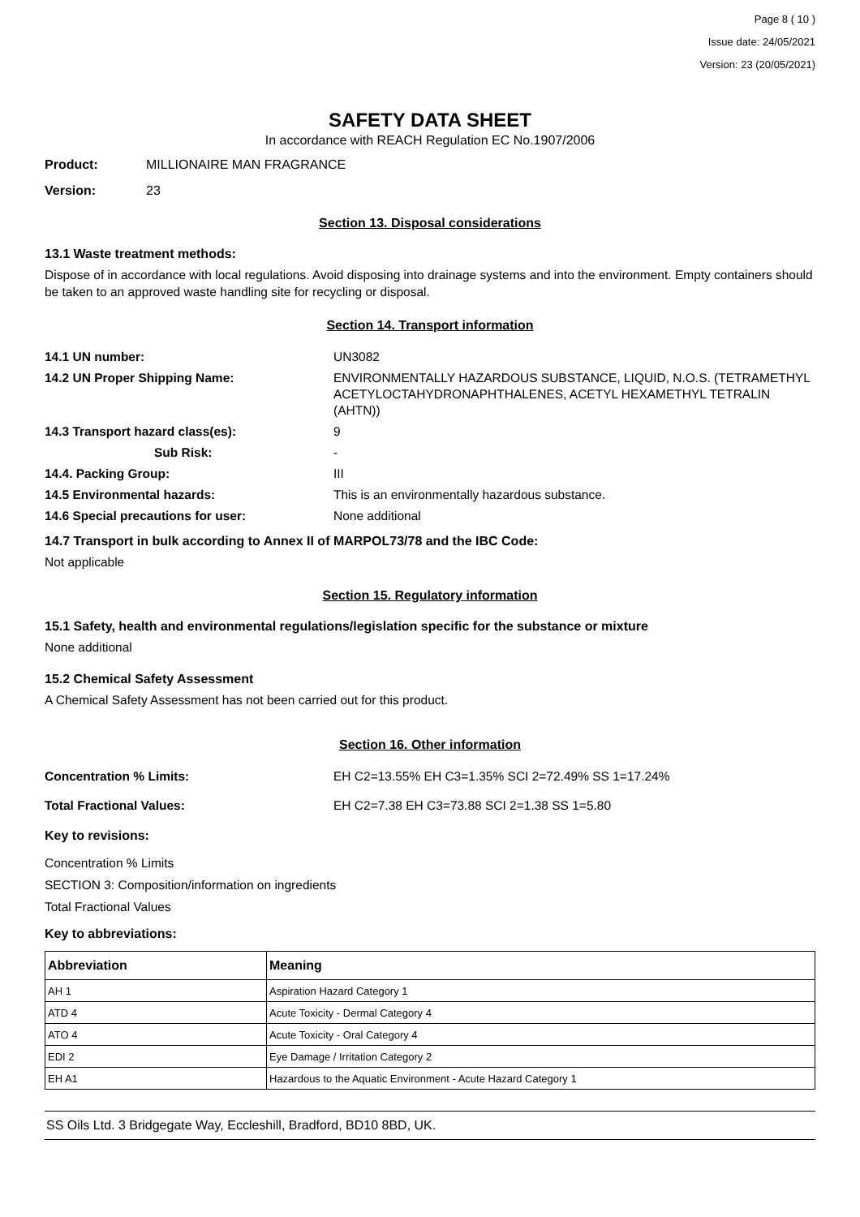Page 8 ( 10 )
Issue date: 24/05/2021
Version: 23 (20/05/2021)
SAFETY DATA SHEET
In accordance with REACH Regulation EC No.1907/2006
Product: MILLIONAIRE MAN FRAGRANCE
Version: 23
Section 13. Disposal considerations
13.1 Waste treatment methods:
Dispose of in accordance with local regulations. Avoid disposing into drainage systems and into the environment. Empty containers should be taken to an approved waste handling site for recycling or disposal.
Section 14. Transport information
14.1 UN number: UN3082
14.2 UN Proper Shipping Name: ENVIRONMENTALLY HAZARDOUS SUBSTANCE, LIQUID, N.O.S. (TETRAMETHYL ACETYLOCTAHYDRONAPHTHALENES, ACETYL HEXAMETHYL TETRALIN (AHTN))
14.3 Transport hazard class(es): 9
Sub Risk: -
14.4. Packing Group: III
14.5 Environmental hazards: This is an environmentally hazardous substance.
14.6 Special precautions for user: None additional
14.7 Transport in bulk according to Annex II of MARPOL73/78 and the IBC Code:
Not applicable
Section 15. Regulatory information
15.1 Safety, health and environmental regulations/legislation specific for the substance or mixture
None additional
15.2 Chemical Safety Assessment
A Chemical Safety Assessment has not been carried out for this product.
Section 16. Other information
Concentration % Limits: EH C2=13.55% EH C3=1.35% SCI 2=72.49% SS 1=17.24%
Total Fractional Values: EH C2=7.38 EH C3=73.88 SCI 2=1.38 SS 1=5.80
Key to revisions:
Concentration % Limits
SECTION 3: Composition/information on ingredients
Total Fractional Values
Key to abbreviations:
| Abbreviation | Meaning |
| --- | --- |
| AH 1 | Aspiration Hazard Category 1 |
| ATD 4 | Acute Toxicity - Dermal Category 4 |
| ATO 4 | Acute Toxicity - Oral Category 4 |
| EDI 2 | Eye Damage / Irritation Category 2 |
| EH A1 | Hazardous to the Aquatic Environment - Acute Hazard Category 1 |
SS Oils Ltd. 3 Bridgegate Way, Eccleshill, Bradford, BD10 8BD, UK.